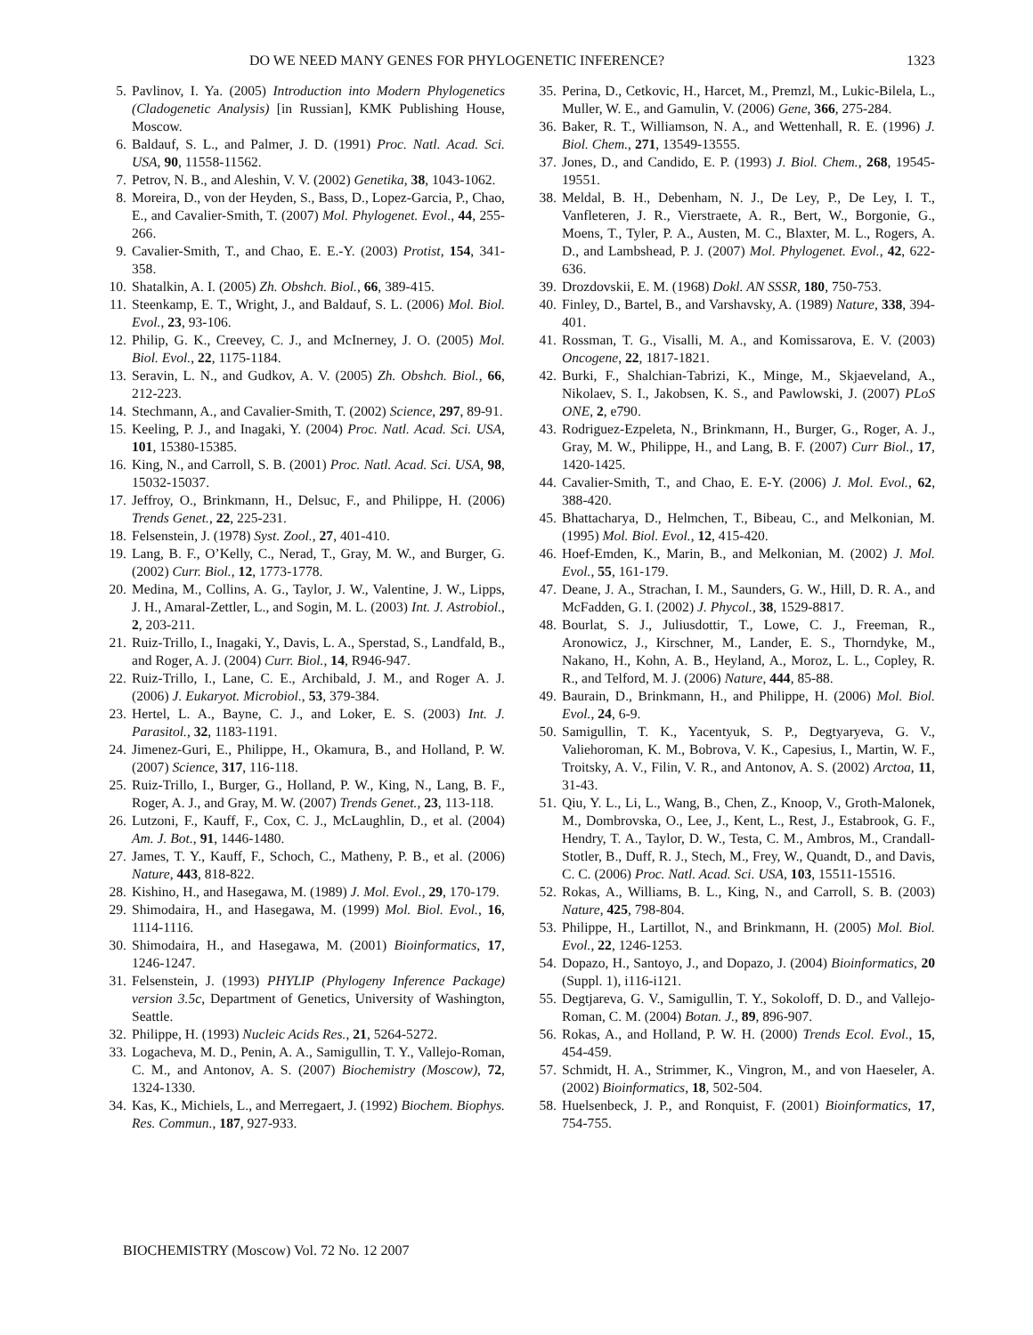DO WE NEED MANY GENES FOR PHYLOGENETIC INFERENCE? 1323
5. Pavlinov, I. Ya. (2005) Introduction into Modern Phylogenetics (Cladogenetic Analysis) [in Russian], KMK Publishing House, Moscow.
6. Baldauf, S. L., and Palmer, J. D. (1991) Proc. Natl. Acad. Sci. USA, 90, 11558-11562.
7. Petrov, N. B., and Aleshin, V. V. (2002) Genetika, 38, 1043-1062.
8. Moreira, D., von der Heyden, S., Bass, D., Lopez-Garcia, P., Chao, E., and Cavalier-Smith, T. (2007) Mol. Phylogenet. Evol., 44, 255-266.
9. Cavalier-Smith, T., and Chao, E. E.-Y. (2003) Protist, 154, 341-358.
10. Shatalkin, A. I. (2005) Zh. Obshch. Biol., 66, 389-415.
11. Steenkamp, E. T., Wright, J., and Baldauf, S. L. (2006) Mol. Biol. Evol., 23, 93-106.
12. Philip, G. K., Creevey, C. J., and McInerney, J. O. (2005) Mol. Biol. Evol., 22, 1175-1184.
13. Seravin, L. N., and Gudkov, A. V. (2005) Zh. Obshch. Biol., 66, 212-223.
14. Stechmann, A., and Cavalier-Smith, T. (2002) Science, 297, 89-91.
15. Keeling, P. J., and Inagaki, Y. (2004) Proc. Natl. Acad. Sci. USA, 101, 15380-15385.
16. King, N., and Carroll, S. B. (2001) Proc. Natl. Acad. Sci. USA, 98, 15032-15037.
17. Jeffroy, O., Brinkmann, H., Delsuc, F., and Philippe, H. (2006) Trends Genet., 22, 225-231.
18. Felsenstein, J. (1978) Syst. Zool., 27, 401-410.
19. Lang, B. F., O’Kelly, C., Nerad, T., Gray, M. W., and Burger, G. (2002) Curr. Biol., 12, 1773-1778.
20. Medina, M., Collins, A. G., Taylor, J. W., Valentine, J. W., Lipps, J. H., Amaral-Zettler, L., and Sogin, M. L. (2003) Int. J. Astrobiol., 2, 203-211.
21. Ruiz-Trillo, I., Inagaki, Y., Davis, L. A., Sperstad, S., Landfald, B., and Roger, A. J. (2004) Curr. Biol., 14, R946-947.
22. Ruiz-Trillo, I., Lane, C. E., Archibald, J. M., and Roger A. J. (2006) J. Eukaryot. Microbiol., 53, 379-384.
23. Hertel, L. A., Bayne, C. J., and Loker, E. S. (2003) Int. J. Parasitol., 32, 1183-1191.
24. Jimenez-Guri, E., Philippe, H., Okamura, B., and Holland, P. W. (2007) Science, 317, 116-118.
25. Ruiz-Trillo, I., Burger, G., Holland, P. W., King, N., Lang, B. F., Roger, A. J., and Gray, M. W. (2007) Trends Genet., 23, 113-118.
26. Lutzoni, F., Kauff, F., Cox, C. J., McLaughlin, D., et al. (2004) Am. J. Bot., 91, 1446-1480.
27. James, T. Y., Kauff, F., Schoch, C., Matheny, P. B., et al. (2006) Nature, 443, 818-822.
28. Kishino, H., and Hasegawa, M. (1989) J. Mol. Evol., 29, 170-179.
29. Shimodaira, H., and Hasegawa, M. (1999) Mol. Biol. Evol., 16, 1114-1116.
30. Shimodaira, H., and Hasegawa, M. (2001) Bioinformatics, 17, 1246-1247.
31. Felsenstein, J. (1993) PHYLIP (Phylogeny Inference Package) version 3.5c, Department of Genetics, University of Washington, Seattle.
32. Philippe, H. (1993) Nucleic Acids Res., 21, 5264-5272.
33. Logacheva, M. D., Penin, A. A., Samigullin, T. Y., Vallejo-Roman, C. M., and Antonov, A. S. (2007) Biochemistry (Moscow), 72, 1324-1330.
34. Kas, K., Michiels, L., and Merregaert, J. (1992) Biochem. Biophys. Res. Commun., 187, 927-933.
35. Perina, D., Cetkovic, H., Harcet, M., Premzl, M., Lukic-Bilela, L., Muller, W. E., and Gamulin, V. (2006) Gene, 366, 275-284.
36. Baker, R. T., Williamson, N. A., and Wettenhall, R. E. (1996) J. Biol. Chem., 271, 13549-13555.
37. Jones, D., and Candido, E. P. (1993) J. Biol. Chem., 268, 19545-19551.
38. Meldal, B. H., Debenham, N. J., De Ley, P., De Ley, I. T., Vanfleteren, J. R., Vierstraete, A. R., Bert, W., Borgonie, G., Moens, T., Tyler, P. A., Austen, M. C., Blaxter, M. L., Rogers, A. D., and Lambshead, P. J. (2007) Mol. Phylogenet. Evol., 42, 622-636.
39. Drozdovskii, E. M. (1968) Dokl. AN SSSR, 180, 750-753.
40. Finley, D., Bartel, B., and Varshavsky, A. (1989) Nature, 338, 394-401.
41. Rossman, T. G., Visalli, M. A., and Komissarova, E. V. (2003) Oncogene, 22, 1817-1821.
42. Burki, F., Shalchian-Tabrizi, K., Minge, M., Skjaeveland, A., Nikolaev, S. I., Jakobsen, K. S., and Pawlowski, J. (2007) PLoS ONE, 2, e790.
43. Rodriguez-Ezpeleta, N., Brinkmann, H., Burger, G., Roger, A. J., Gray, M. W., Philippe, H., and Lang, B. F. (2007) Curr Biol., 17, 1420-1425.
44. Cavalier-Smith, T., and Chao, E. E-Y. (2006) J. Mol. Evol., 62, 388-420.
45. Bhattacharya, D., Helmchen, T., Bibeau, C., and Melkonian, M. (1995) Mol. Biol. Evol., 12, 415-420.
46. Hoef-Emden, K., Marin, B., and Melkonian, M. (2002) J. Mol. Evol., 55, 161-179.
47. Deane, J. A., Strachan, I. M., Saunders, G. W., Hill, D. R. A., and McFadden, G. I. (2002) J. Phycol., 38, 1529-8817.
48. Bourlat, S. J., Juliusdottir, T., Lowe, C. J., Freeman, R., Aronowicz, J., Kirschner, M., Lander, E. S., Thorndyke, M., Nakano, H., Kohn, A. B., Heyland, A., Moroz, L. L., Copley, R. R., and Telford, M. J. (2006) Nature, 444, 85-88.
49. Baurain, D., Brinkmann, H., and Philippe, H. (2006) Mol. Biol. Evol., 24, 6-9.
50. Samigullin, T. K., Yacentyuk, S. P., Degtyaryeva, G. V., Valiehoroman, K. M., Bobrova, V. K., Capesius, I., Martin, W. F., Troitsky, A. V., Filin, V. R., and Antonov, A. S. (2002) Arctoa, 11, 31-43.
51. Qiu, Y. L., Li, L., Wang, B., Chen, Z., Knoop, V., Groth-Malonek, M., Dombrovska, O., Lee, J., Kent, L., Rest, J., Estabrook, G. F., Hendry, T. A., Taylor, D. W., Testa, C. M., Ambros, M., Crandall-Stotler, B., Duff, R. J., Stech, M., Frey, W., Quandt, D., and Davis, C. C. (2006) Proc. Natl. Acad. Sci. USA, 103, 15511-15516.
52. Rokas, A., Williams, B. L., King, N., and Carroll, S. B. (2003) Nature, 425, 798-804.
53. Philippe, H., Lartillot, N., and Brinkmann, H. (2005) Mol. Biol. Evol., 22, 1246-1253.
54. Dopazo, H., Santoyo, J., and Dopazo, J. (2004) Bioinformatics, 20 (Suppl. 1), i116-i121.
55. Degtjareva, G. V., Samigullin, T. Y., Sokoloff, D. D., and Vallejo-Roman, C. M. (2004) Botan. J., 89, 896-907.
56. Rokas, A., and Holland, P. W. H. (2000) Trends Ecol. Evol., 15, 454-459.
57. Schmidt, H. A., Strimmer, K., Vingron, M., and von Haeseler, A. (2002) Bioinformatics, 18, 502-504.
58. Huelsenbeck, J. P., and Ronquist, F. (2001) Bioinformatics, 17, 754-755.
BIOCHEMISTRY (Moscow) Vol. 72 No. 12 2007